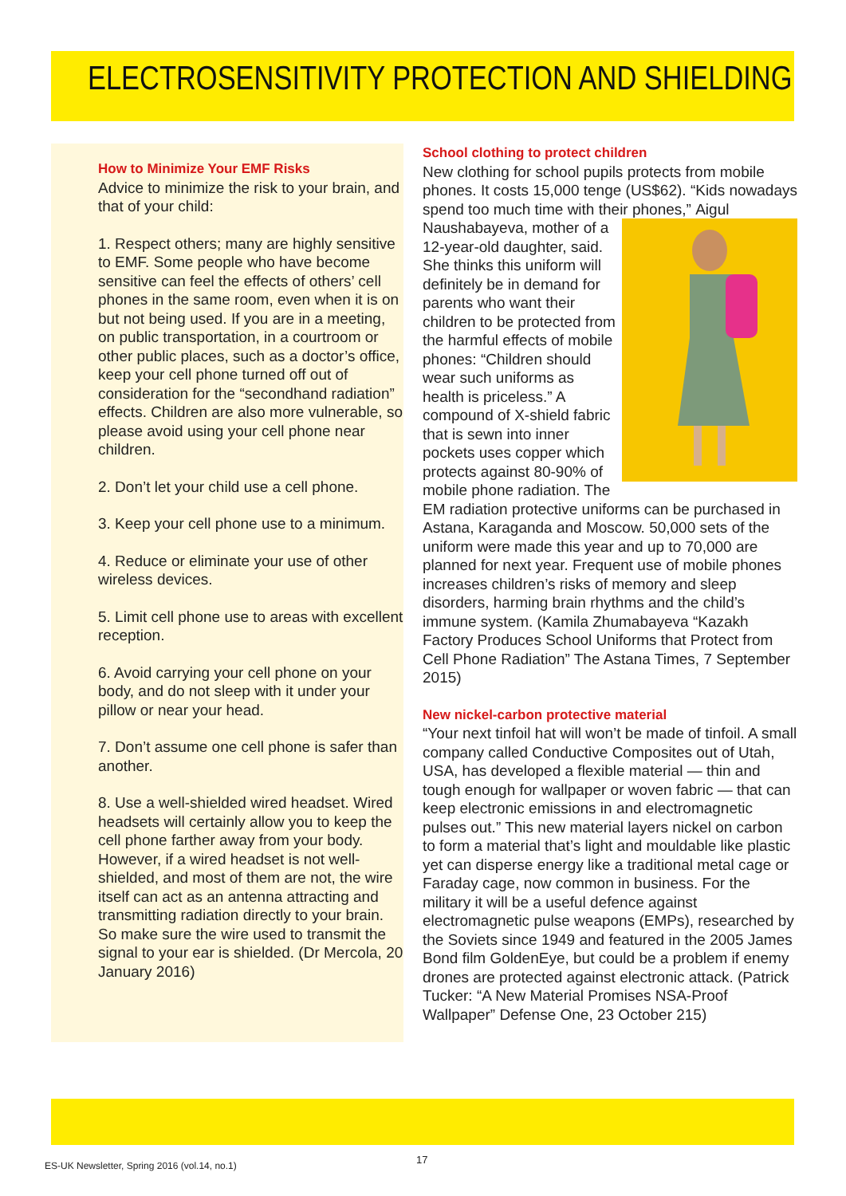ELECTROSENSITIVITY PROTECTION AND SHIELDING
How to Minimize Your EMF Risks
Advice to minimize the risk to your brain, and that of your child:
1. Respect others; many are highly sensitive to EMF. Some people who have become sensitive can feel the effects of others’ cell phones in the same room, even when it is on but not being used. If you are in a meeting, on public transportation, in a courtroom or other public places, such as a doctor’s office, keep your cell phone turned off out of consideration for the “secondhand radiation” effects. Children are also more vulnerable, so please avoid using your cell phone near children.
2. Don’t let your child use a cell phone.
3. Keep your cell phone use to a minimum.
4. Reduce or eliminate your use of other wireless devices.
5. Limit cell phone use to areas with excellent reception.
6. Avoid carrying your cell phone on your body, and do not sleep with it under your pillow or near your head.
7. Don’t assume one cell phone is safer than another.
8. Use a well-shielded wired headset. Wired headsets will certainly allow you to keep the cell phone farther away from your body. However, if a wired headset is not well-shielded, and most of them are not, the wire itself can act as an antenna attracting and transmitting radiation directly to your brain. So make sure the wire used to transmit the signal to your ear is shielded. (Dr Mercola, 20 January 2016)
School clothing to protect children
New clothing for school pupils protects from mobile phones. It costs 15,000 tenge (US$62). “Kids nowadays spend too much time with their phones,” Aigul Naushabayeva, mother of a 12-year-old daughter, said. She thinks this uniform will definitely be in demand for parents who want their children to be protected from the harmful effects of mobile phones: “Children should wear such uniforms as health is priceless.” A compound of X-shield fabric that is sewn into inner pockets uses copper which protects against 80-90% of mobile phone radiation. The EM radiation protective uniforms can be purchased in Astana, Karaganda and Moscow. 50,000 sets of the uniform were made this year and up to 70,000 are planned for next year. Frequent use of mobile phones increases children’s risks of memory and sleep disorders, harming brain rhythms and the child’s immune system. (Kamila Zhumabayeva “Kazakh Factory Produces School Uniforms that Protect from Cell Phone Radiation” The Astana Times, 7 September 2015)
New nickel-carbon protective material
“Your next tinfoil hat will won’t be made of tinfoil. A small company called Conductive Composites out of Utah, USA, has developed a flexible material — thin and tough enough for wallpaper or woven fabric — that can keep electronic emissions in and electromagnetic pulses out.” This new material layers nickel on carbon to form a material that’s light and mouldable like plastic yet can disperse energy like a traditional metal cage or Faraday cage, now common in business. For the military it will be a useful defence against electromagnetic pulse weapons (EMPs), researched by the Soviets since 1949 and featured in the 2005 James Bond film GoldenEye, but could be a problem if enemy drones are protected against electronic attack. (Patrick Tucker: “A New Material Promises NSA-Proof Wallpaper” Defense One, 23 October 215)
ES-UK Newsletter, Spring 2016 (vol.14, no.1)
17